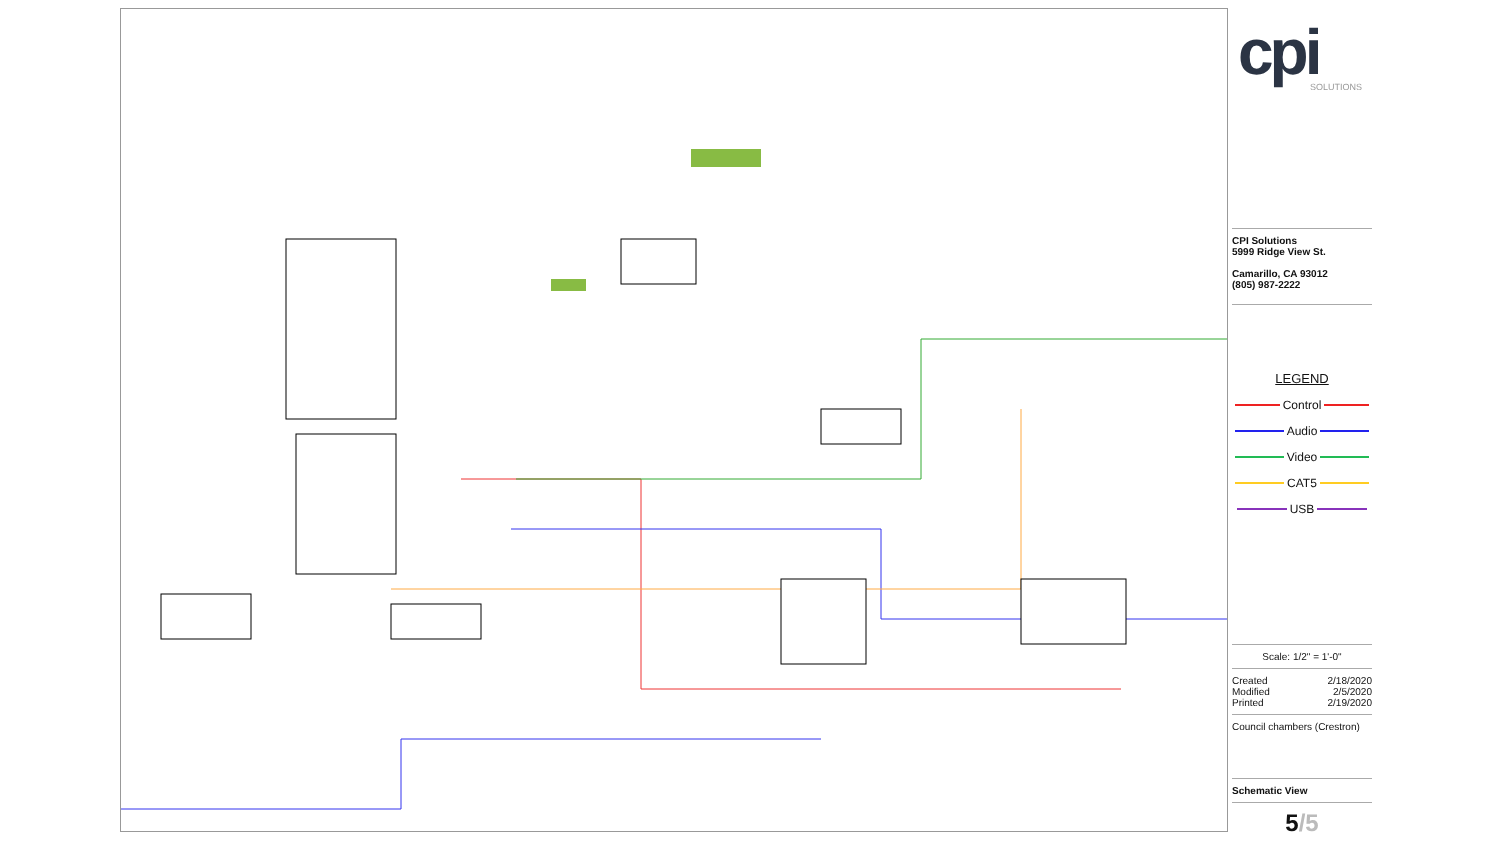cpi
SOLUTIONS
CPI Solutions
5999 Ridge View St.
Camarillo, CA 93012
(805) 987-2222
LEGEND
Control
Audio
Video
CAT5
USB
Scale: 1/2" = 1'-0"
Created 2/18/2020
Modified 2/5/2020
Printed 2/19/2020
Council chambers (Crestron)
Schematic View
5/5